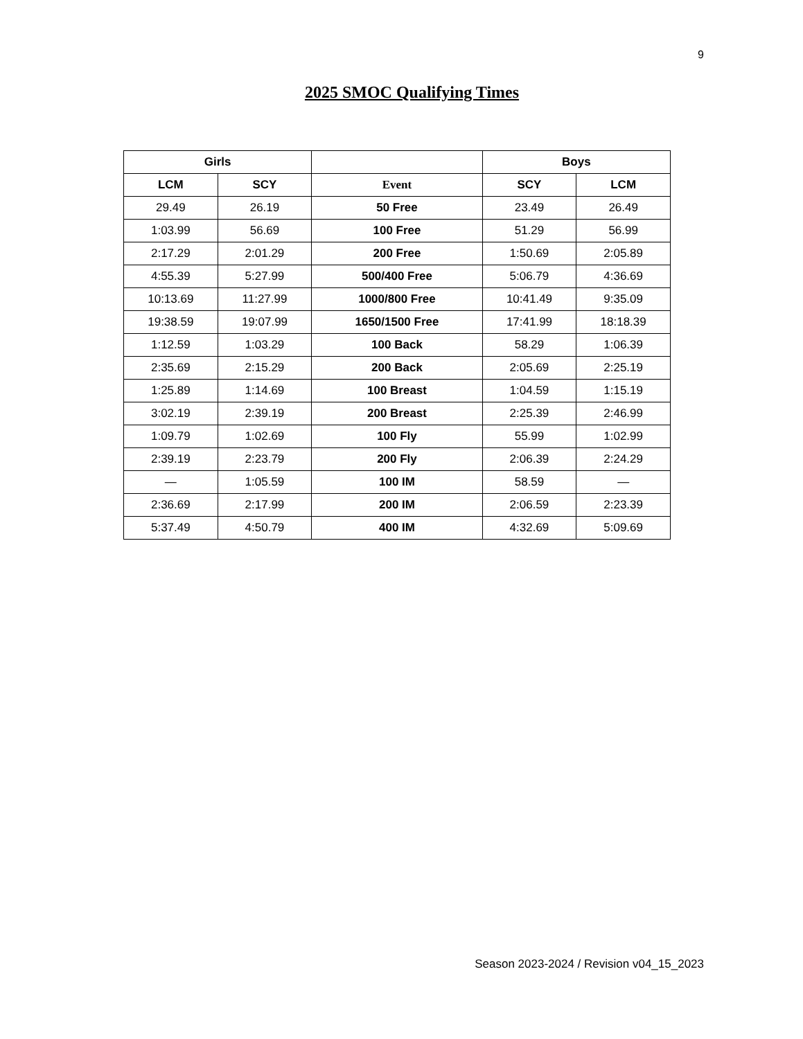9
2025 SMOC Qualifying Times
| Girls | | | Boys | |
| --- | --- | --- | --- | --- |
| LCM | SCY | Event | SCY | LCM |
| 29.49 | 26.19 | 50 Free | 23.49 | 26.49 |
| 1:03.99 | 56.69 | 100 Free | 51.29 | 56.99 |
| 2:17.29 | 2:01.29 | 200 Free | 1:50.69 | 2:05.89 |
| 4:55.39 | 5:27.99 | 500/400 Free | 5:06.79 | 4:36.69 |
| 10:13.69 | 11:27.99 | 1000/800 Free | 10:41.49 | 9:35.09 |
| 19:38.59 | 19:07.99 | 1650/1500 Free | 17:41.99 | 18:18.39 |
| 1:12.59 | 1:03.29 | 100 Back | 58.29 | 1:06.39 |
| 2:35.69 | 2:15.29 | 200 Back | 2:05.69 | 2:25.19 |
| 1:25.89 | 1:14.69 | 100 Breast | 1:04.59 | 1:15.19 |
| 3:02.19 | 2:39.19 | 200 Breast | 2:25.39 | 2:46.99 |
| 1:09.79 | 1:02.69 | 100 Fly | 55.99 | 1:02.99 |
| 2:39.19 | 2:23.79 | 200 Fly | 2:06.39 | 2:24.29 |
| — | 1:05.59 | 100 IM | 58.59 | — |
| 2:36.69 | 2:17.99 | 200 IM | 2:06.59 | 2:23.39 |
| 5:37.49 | 4:50.79 | 400 IM | 4:32.69 | 5:09.69 |
Season 2023-2024 / Revision v04_15_2023